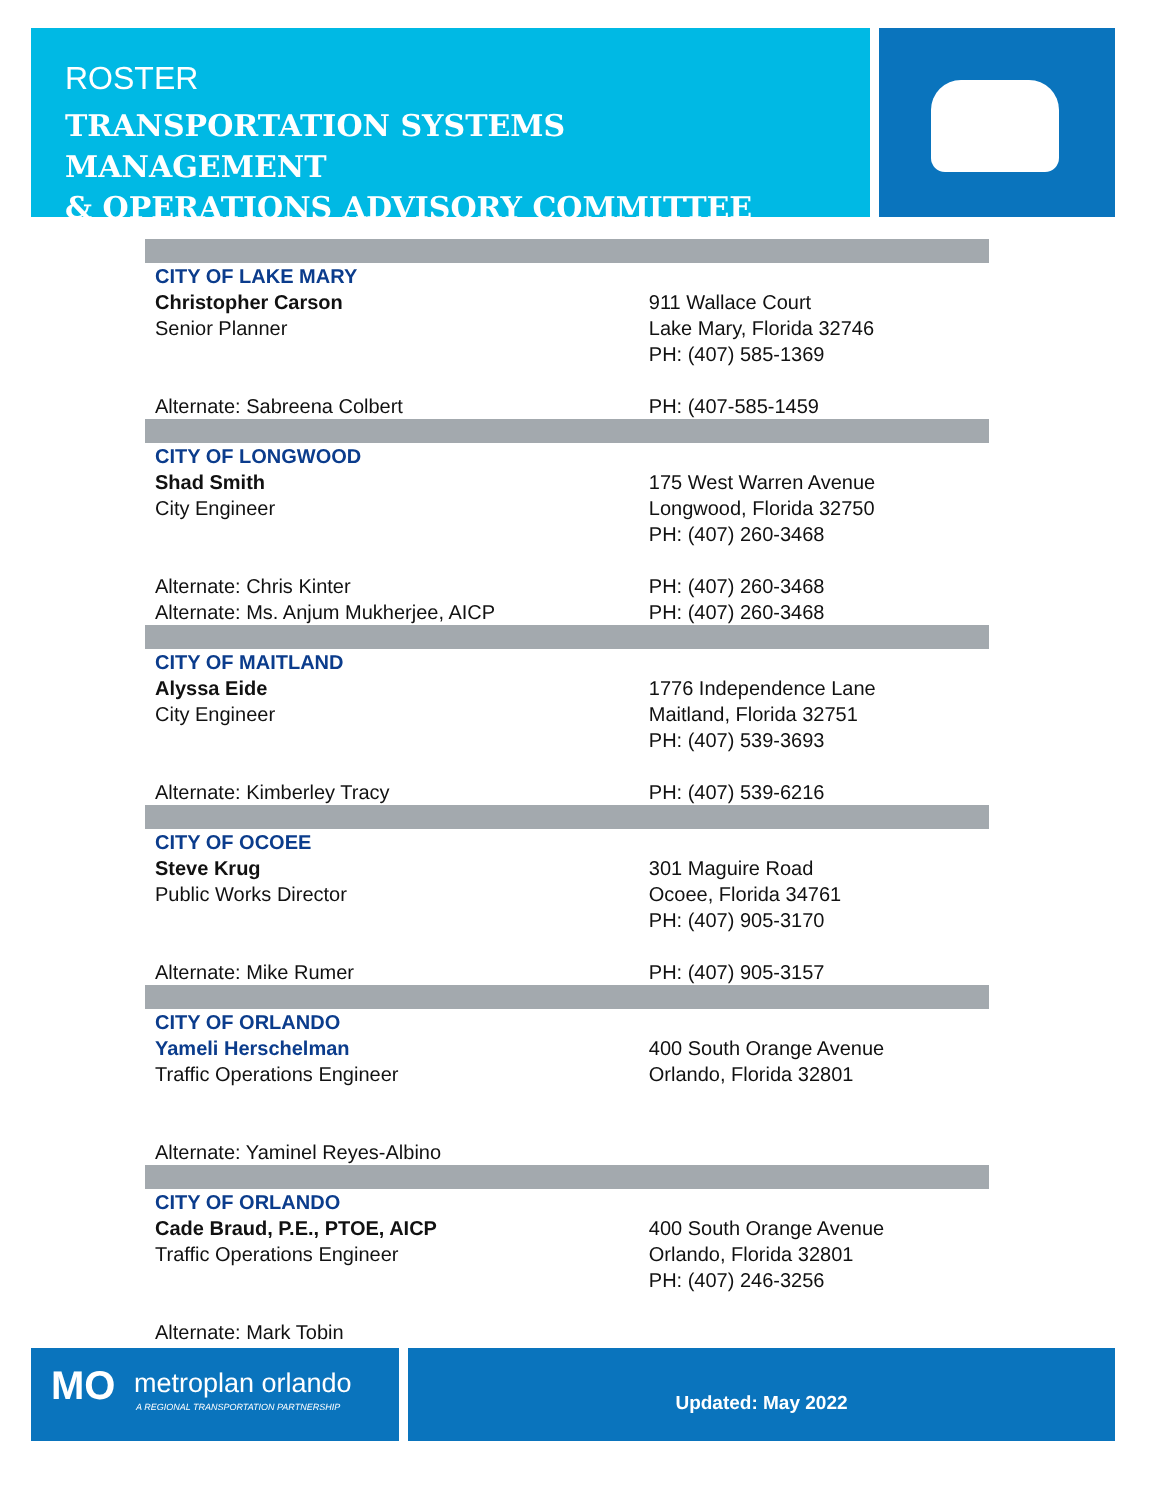ROSTER
TRANSPORTATION SYSTEMS MANAGEMENT
& OPERATIONS ADVISORY COMMITTEE
| CITY OF LAKE MARY | |
| Christopher Carson Senior Planner | 911 Wallace Court Lake Mary, Florida 32746 PH: (407) 585-1369 |
| Alternate: Sabreena Colbert | PH: (407-585-1459 |
| CITY OF LONGWOOD | |
| Shad Smith City Engineer | 175 West Warren Avenue Longwood, Florida 32750 PH: (407) 260-3468 |
| Alternate: Chris Kinter Alternate: Ms. Anjum Mukherjee, AICP | PH: (407) 260-3468 PH: (407) 260-3468 |
| CITY OF MAITLAND | |
| Alyssa Eide City Engineer | 1776 Independence Lane Maitland, Florida 32751 PH: (407) 539-3693 |
| Alternate: Kimberley Tracy | PH: (407) 539-6216 |
| CITY OF OCOEE | |
| Steve Krug Public Works Director | 301 Maguire Road Ocoee, Florida 34761 PH: (407) 905-3170 |
| Alternate: Mike Rumer | PH: (407) 905-3157 |
| CITY OF ORLANDO | |
| Yameli Herschelman Traffic Operations Engineer | 400 South Orange Avenue Orlando, Florida 32801 |
| Alternate: Yaminel Reyes-Albino | |
| CITY OF ORLANDO | |
| Cade Braud, P.E., PTOE, AICP Traffic Operations Engineer | 400 South Orange Avenue Orlando, Florida 32801 PH: (407) 246-3256 |
| Alternate: Mark Tobin | |
MO metroplan orlando
A REGIONAL TRANSPORTATION PARTNERSHIP
Updated: May 2022